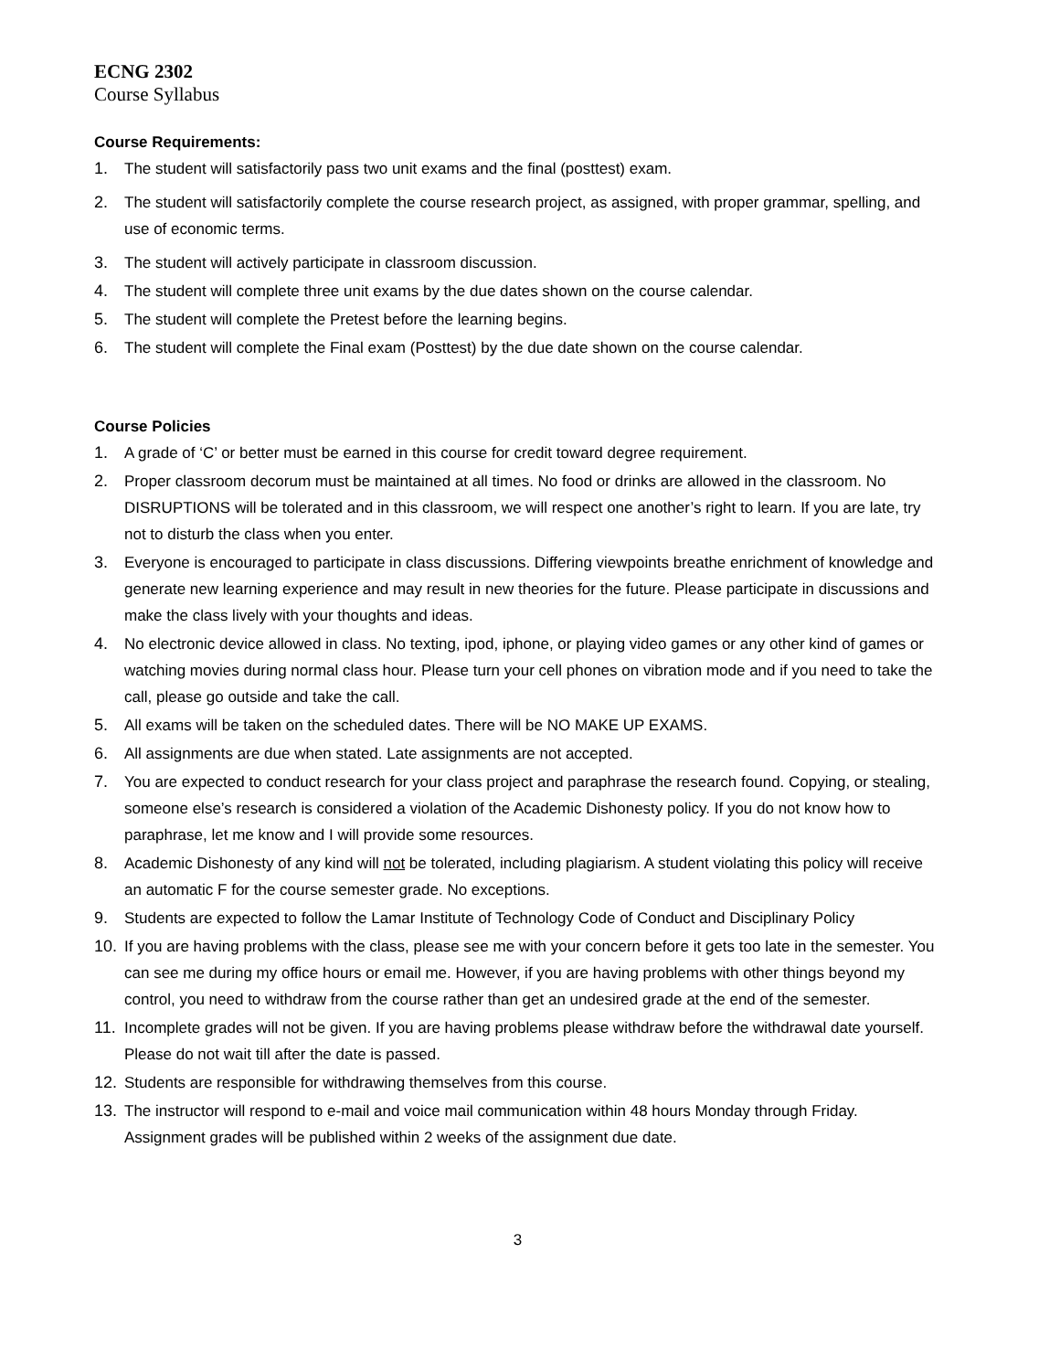ECNG 2302
Course Syllabus
Course Requirements:
1. The student will satisfactorily pass two unit exams and the final (posttest) exam.
2. The student will satisfactorily complete the course research project, as assigned, with proper grammar, spelling, and use of economic terms.
3. The student will actively participate in classroom discussion.
4. The student will complete three unit exams by the due dates shown on the course calendar.
5. The student will complete the Pretest before the learning begins.
6. The student will complete the Final exam (Posttest) by the due date shown on the course calendar.
Course Policies
1. A grade of ‘C’ or better must be earned in this course for credit toward degree requirement.
2. Proper classroom decorum must be maintained at all times. No food or drinks are allowed in the classroom. No DISRUPTIONS will be tolerated and in this classroom, we will respect one another’s right to learn. If you are late, try not to disturb the class when you enter.
3. Everyone is encouraged to participate in class discussions. Differing viewpoints breathe enrichment of knowledge and generate new learning experience and may result in new theories for the future. Please participate in discussions and make the class lively with your thoughts and ideas.
4. No electronic device allowed in class. No texting, ipod, iphone, or playing video games or any other kind of games or watching movies during normal class hour. Please turn your cell phones on vibration mode and if you need to take the call, please go outside and take the call.
5. All exams will be taken on the scheduled dates. There will be NO MAKE UP EXAMS.
6. All assignments are due when stated. Late assignments are not accepted.
7. You are expected to conduct research for your class project and paraphrase the research found. Copying, or stealing, someone else’s research is considered a violation of the Academic Dishonesty policy. If you do not know how to paraphrase, let me know and I will provide some resources.
8. Academic Dishonesty of any kind will not be tolerated, including plagiarism. A student violating this policy will receive an automatic F for the course semester grade. No exceptions.
9. Students are expected to follow the Lamar Institute of Technology Code of Conduct and Disciplinary Policy
10. If you are having problems with the class, please see me with your concern before it gets too late in the semester. You can see me during my office hours or email me. However, if you are having problems with other things beyond my control, you need to withdraw from the course rather than get an undesired grade at the end of the semester.
11. Incomplete grades will not be given. If you are having problems please withdraw before the withdrawal date yourself. Please do not wait till after the date is passed.
12. Students are responsible for withdrawing themselves from this course.
13. The instructor will respond to e-mail and voice mail communication within 48 hours Monday through Friday. Assignment grades will be published within 2 weeks of the assignment due date.
3